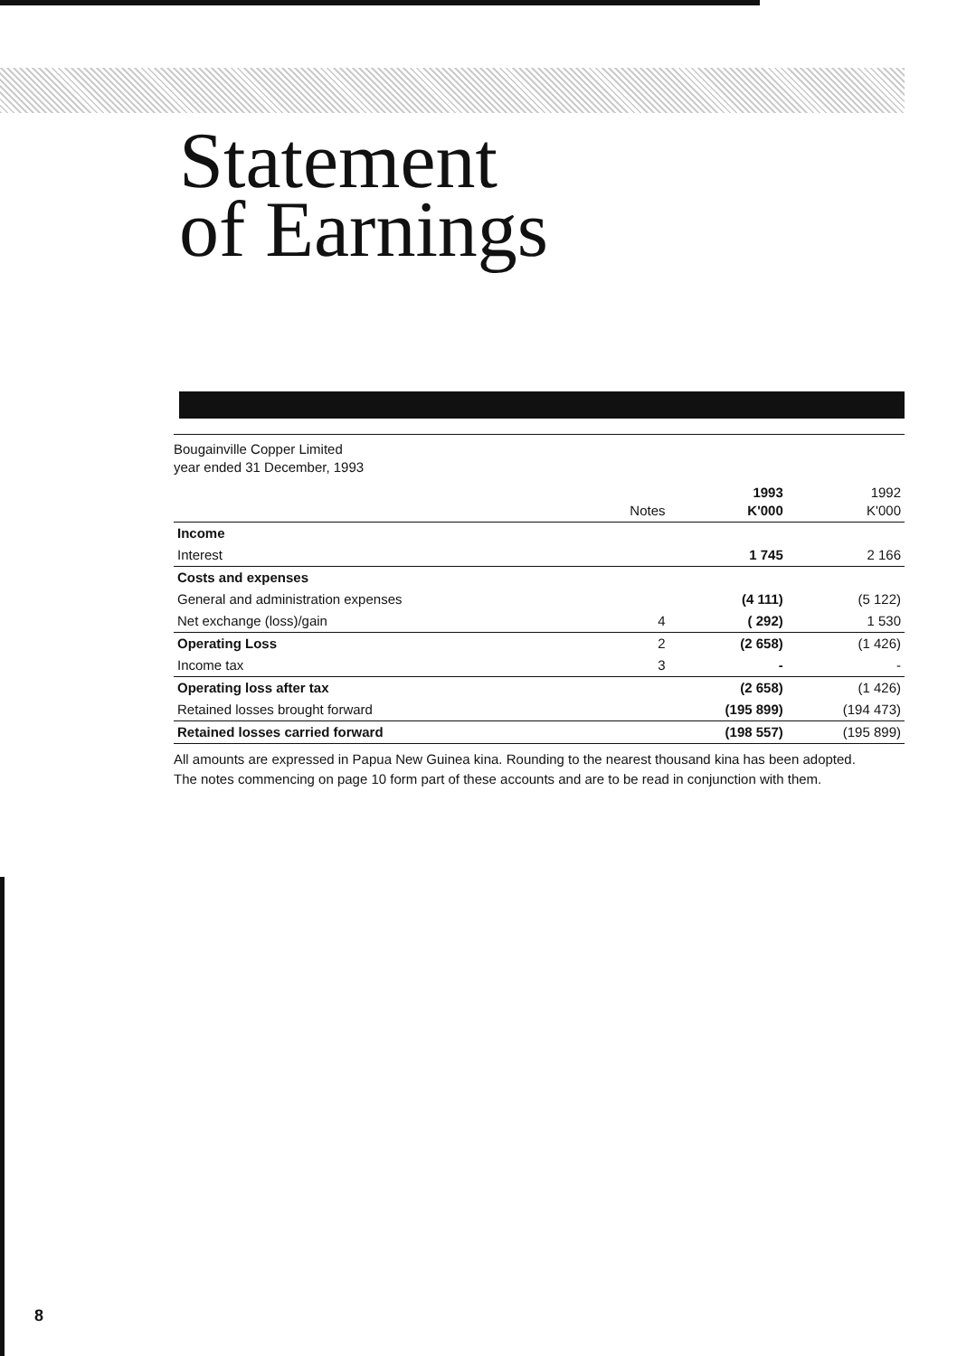Statement
of Earnings
Bougainville Copper Limited
year ended 31 December, 1993
| | Notes | 1993 K'000 | 1992 K'000 |
| --- | --- | --- | --- |
| Income | | | |
| Interest | | 1 745 | 2 166 |
| Costs and expenses | | | |
| General and administration expenses | | (4 111) | (5 122) |
| Net exchange (loss)/gain | 4 | ( 292) | 1 530 |
| Operating Loss | 2 | (2 658) | (1 426) |
| Income tax | 3 | - | - |
| Operating loss after tax | | (2 658) | (1 426) |
| Retained losses brought forward | | (195 899) | (194 473) |
| Retained losses carried forward | | (198 557) | (195 899) |
All amounts are expressed in Papua New Guinea kina. Rounding to the nearest thousand kina has been adopted.
The notes commencing on page 10 form part of these accounts and are to be read in conjunction with them.
8